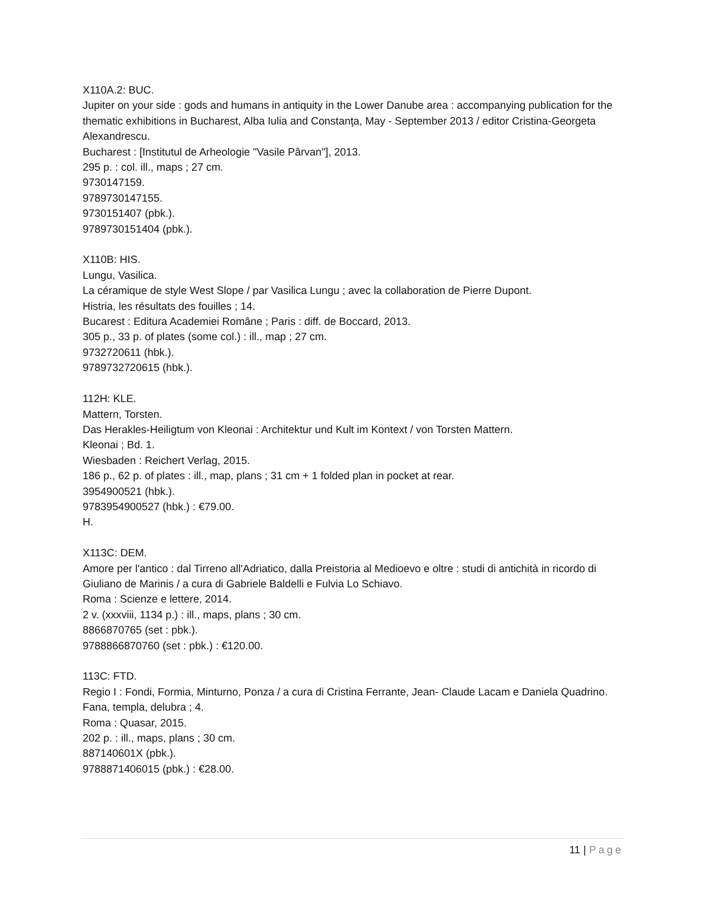X110A.2: BUC.
Jupiter on your side : gods and humans in antiquity in the Lower Danube area : accompanying publication for the thematic exhibitions in Bucharest, Alba Iulia and Constanţa, May - September 2013 / editor Cristina-Georgeta Alexandrescu.
Bucharest : [Institutul de Arheologie "Vasile Pârvan"], 2013.
295 p. : col. ill., maps ; 27 cm.
9730147159.
9789730147155.
9730151407 (pbk.).
9789730151404 (pbk.).
X110B: HIS.
Lungu, Vasilica.
La céramique de style West Slope / par Vasilica Lungu ; avec la collaboration de Pierre Dupont.
Histria, les résultats des fouilles ; 14.
Bucarest : Editura Academiei Române ; Paris : diff. de Boccard, 2013.
305 p., 33 p. of plates (some col.) : ill., map ; 27 cm.
9732720611 (hbk.).
9789732720615 (hbk.).
112H: KLE.
Mattern, Torsten.
Das Herakles-Heiligtum von Kleonai : Architektur und Kult im Kontext / von Torsten Mattern.
Kleonai ; Bd. 1.
Wiesbaden : Reichert Verlag, 2015.
186 p., 62 p. of plates : ill., map, plans ; 31 cm + 1 folded plan in pocket at rear.
3954900521 (hbk.).
9783954900527 (hbk.) : €79.00.
H.
X113C: DEM.
Amore per l'antico : dal Tirreno all'Adriatico, dalla Preistoria al Medioevo e oltre : studi di antichità in ricordo di Giuliano de Marinis / a cura di Gabriele Baldelli e Fulvia Lo Schiavo.
Roma : Scienze e lettere, 2014.
2 v. (xxxviii, 1134 p.) : ill., maps, plans ; 30 cm.
8866870765 (set : pbk.).
9788866870760 (set : pbk.) : €120.00.
113C: FTD.
Regio I : Fondi, Formia, Minturno, Ponza / a cura di Cristina Ferrante, Jean- Claude Lacam e Daniela Quadrino.
Fana, templa, delubra ; 4.
Roma : Quasar, 2015.
202 p. : ill., maps, plans ; 30 cm.
887140601X (pbk.).
9788871406015 (pbk.) : €28.00.
11 | Page